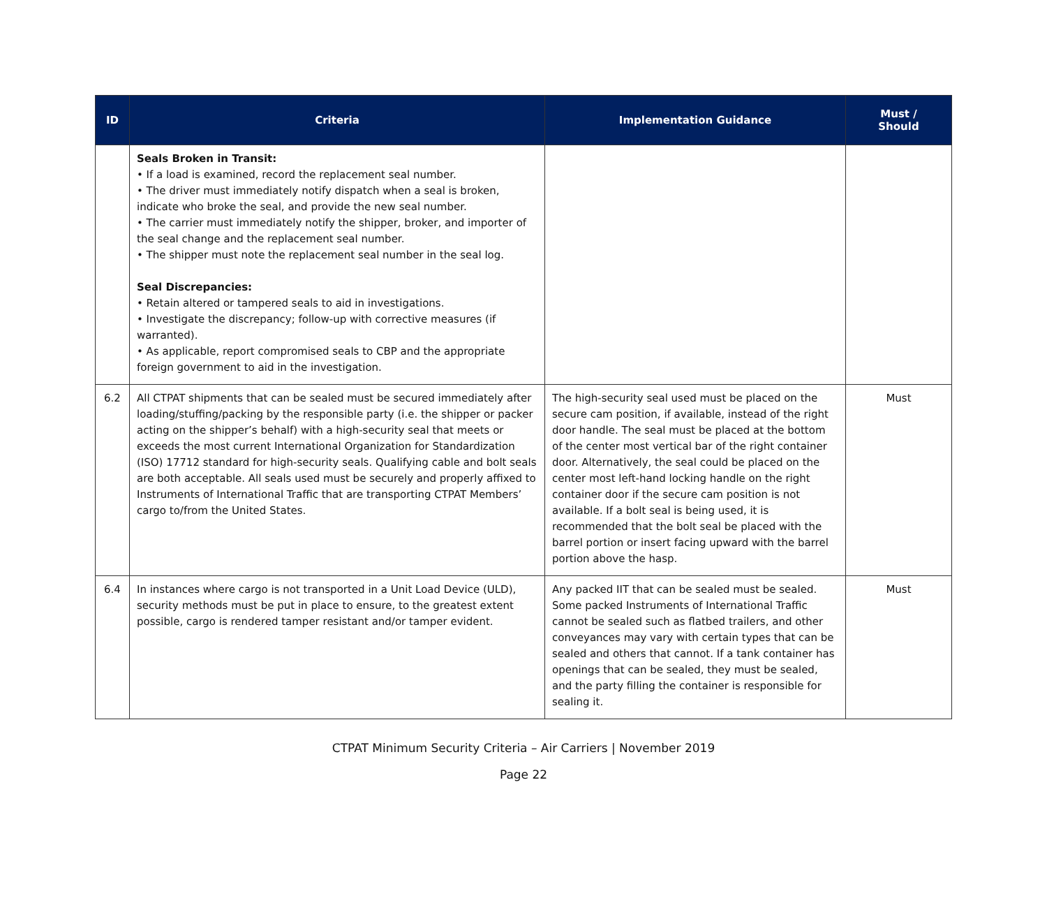| ID | Criteria | Implementation Guidance | Must / Should |
| --- | --- | --- | --- |
| | Seals Broken in Transit: • If a load is examined, record the replacement seal number. • The driver must immediately notify dispatch when a seal is broken, indicate who broke the seal, and provide the new seal number. • The carrier must immediately notify the shipper, broker, and importer of the seal change and the replacement seal number. • The shipper must note the replacement seal number in the seal log. Seal Discrepancies: • Retain altered or tampered seals to aid in investigations. • Investigate the discrepancy; follow-up with corrective measures (if warranted). • As applicable, report compromised seals to CBP and the appropriate foreign government to aid in the investigation. | | |
| 6.2 | All CTPAT shipments that can be sealed must be secured immediately after loading/stuffing/packing by the responsible party (i.e. the shipper or packer acting on the shipper’s behalf) with a high-security seal that meets or exceeds the most current International Organization for Standardization (ISO) 17712 standard for high-security seals. Qualifying cable and bolt seals are both acceptable. All seals used must be securely and properly affixed to Instruments of International Traffic that are transporting CTPAT Members’ cargo to/from the United States. | The high-security seal used must be placed on the secure cam position, if available, instead of the right door handle. The seal must be placed at the bottom of the center most vertical bar of the right container door. Alternatively, the seal could be placed on the center most left-hand locking handle on the right container door if the secure cam position is not available. If a bolt seal is being used, it is recommended that the bolt seal be placed with the barrel portion or insert facing upward with the barrel portion above the hasp. | Must |
| 6.4 | In instances where cargo is not transported in a Unit Load Device (ULD), security methods must be put in place to ensure, to the greatest extent possible, cargo is rendered tamper resistant and/or tamper evident. | Any packed IIT that can be sealed must be sealed. Some packed Instruments of International Traffic cannot be sealed such as flatbed trailers, and other conveyances may vary with certain types that can be sealed and others that cannot. If a tank container has openings that can be sealed, they must be sealed, and the party filling the container is responsible for sealing it. | Must |
CTPAT Minimum Security Criteria – Air Carriers | November 2019
Page 22